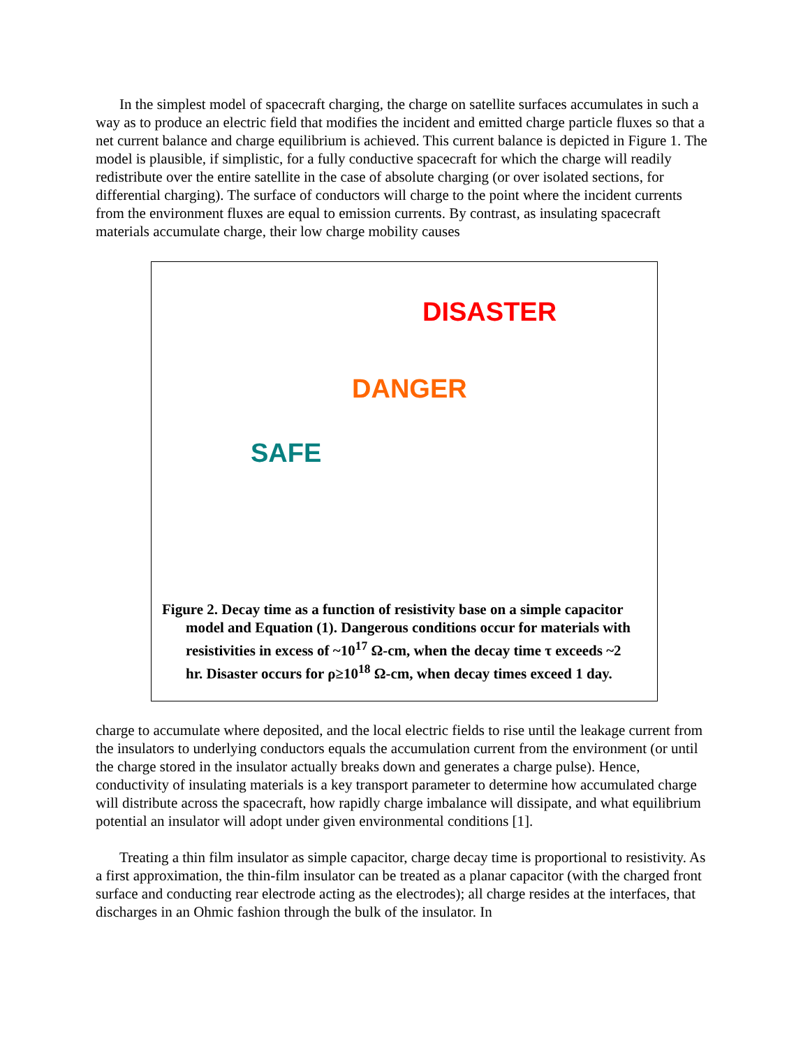In the simplest model of spacecraft charging, the charge on satellite surfaces accumulates in such a way as to produce an electric field that modifies the incident and emitted charge particle fluxes so that a net current balance and charge equilibrium is achieved. This current balance is depicted in Figure 1. The model is plausible, if simplistic, for a fully conductive spacecraft for which the charge will readily redistribute over the entire satellite in the case of absolute charging (or over isolated sections, for differential charging). The surface of conductors will charge to the point where the incident currents from the environment fluxes are equal to emission currents. By contrast, as insulating spacecraft materials accumulate charge, their low charge mobility causes
DISASTER
DANGER
SAFE
Figure 2. Decay time as a function of resistivity base on a simple capacitor model and Equation (1). Dangerous conditions occur for materials with resistivities in excess of ~10<sup>17</sup> Ω-cm, when the decay time τ exceeds ~2 hr. Disaster occurs for ρ≥10<sup>18</sup> Ω-cm, when decay times exceed 1 day.
charge to accumulate where deposited, and the local electric fields to rise until the leakage current from the insulators to underlying conductors equals the accumulation current from the environment (or until the charge stored in the insulator actually breaks down and generates a charge pulse). Hence, conductivity of insulating materials is a key transport parameter to determine how accumulated charge will distribute across the spacecraft, how rapidly charge imbalance will dissipate, and what equilibrium potential an insulator will adopt under given environmental conditions [1].
Treating a thin film insulator as simple capacitor, charge decay time is proportional to resistivity. As a first approximation, the thin-film insulator can be treated as a planar capacitor (with the charged front surface and conducting rear electrode acting as the electrodes); all charge resides at the interfaces, that discharges in an Ohmic fashion through the bulk of the insulator. In